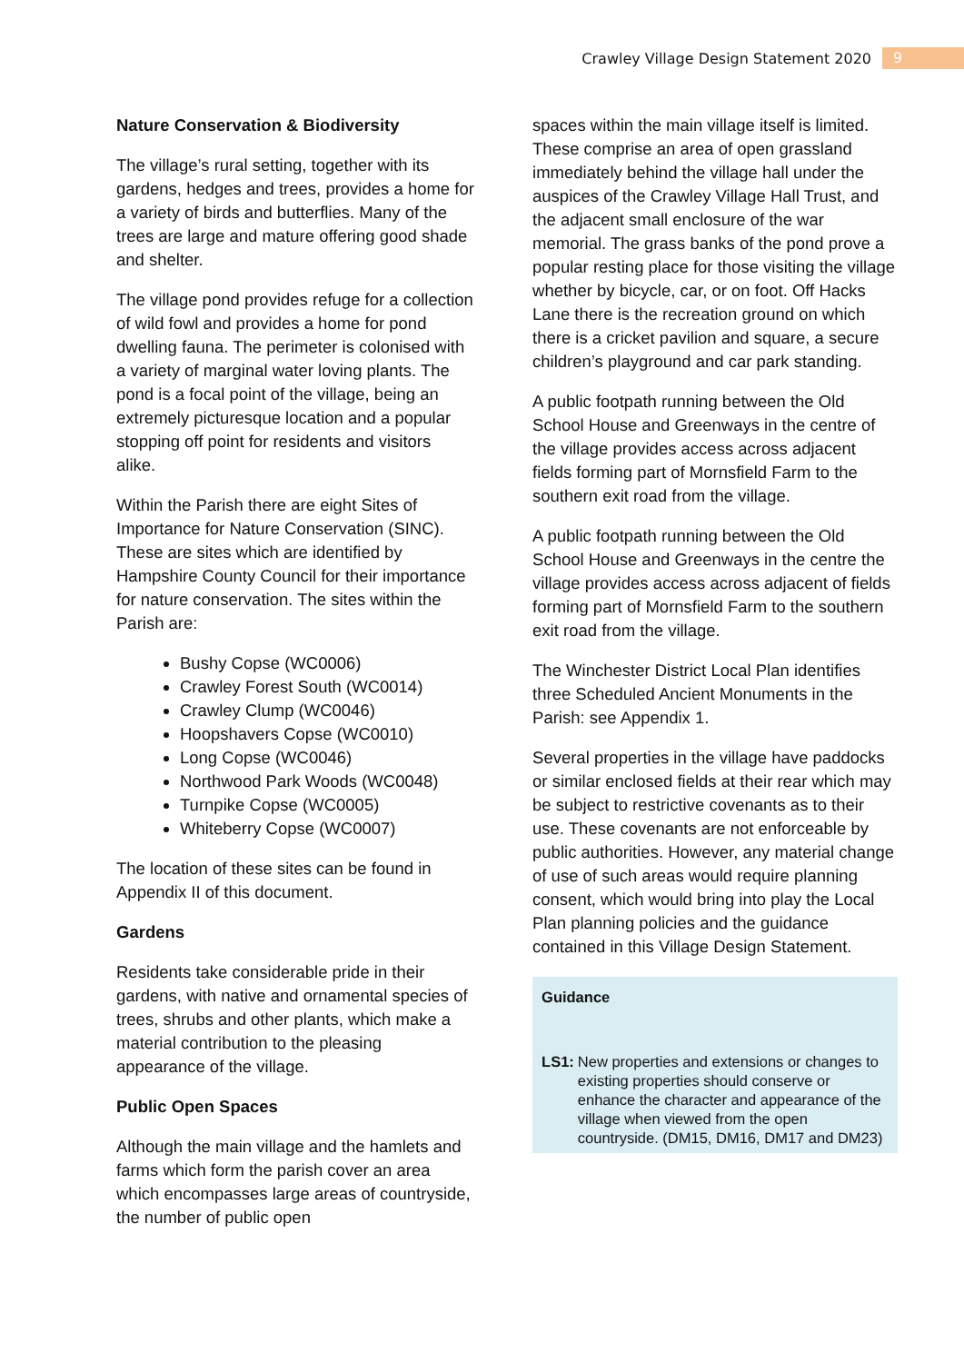Crawley Village Design Statement 2020 9
Nature Conservation & Biodiversity
The village’s rural setting, together with its gardens, hedges and trees, provides a home for a variety of birds and butterflies. Many of the trees are large and mature offering good shade and shelter.
The village pond provides refuge for a collection of wild fowl and provides a home for pond dwelling fauna. The perimeter is colonised with a variety of marginal water loving plants. The pond is a focal point of the village, being an extremely picturesque location and a popular stopping off point for residents and visitors alike.
Within the Parish there are eight Sites of Importance for Nature Conservation (SINC). These are sites which are identified by Hampshire County Council for their importance for nature conservation. The sites within the Parish are:
Bushy Copse (WC0006)
Crawley Forest South (WC0014)
Crawley Clump (WC0046)
Hoopshavers Copse (WC0010)
Long Copse (WC0046)
Northwood Park Woods (WC0048)
Turnpike Copse (WC0005)
Whiteberry Copse (WC0007)
The location of these sites can be found in Appendix II of this document.
Gardens
Residents take considerable pride in their gardens, with native and ornamental species of trees, shrubs and other plants, which make a material contribution to the pleasing appearance of the village.
Public Open Spaces
Although the main village and the hamlets and farms which form the parish cover an area which encompasses large areas of countryside, the number of public open
spaces within the main village itself is limited. These comprise an area of open grassland immediately behind the village hall under the auspices of the Crawley Village Hall Trust, and the adjacent small enclosure of the war memorial. The grass banks of the pond prove a popular resting place for those visiting the village whether by bicycle, car, or on foot. Off Hacks Lane there is the recreation ground on which there is a cricket pavilion and square, a secure children’s playground and car park standing.
A public footpath running between the Old School House and Greenways in the centre of the village provides access across adjacent fields forming part of Mornsfield Farm to the southern exit road from the village.
A public footpath running between the Old School House and Greenways in the centre the village provides access across adjacent of fields forming part of Mornsfield Farm to the southern exit road from the village.
The Winchester District Local Plan identifies three Scheduled Ancient Monuments in the Parish: see Appendix 1.
Several properties in the village have paddocks or similar enclosed fields at their rear which may be subject to restrictive covenants as to their use. These covenants are not enforceable by public authorities. However, any material change of use of such areas would require planning consent, which would bring into play the Local Plan planning policies and the guidance contained in this Village Design Statement.
Guidance
LS1: New properties and extensions or changes to existing properties should conserve or enhance the character and appearance of the village when viewed from the open countryside. (DM15, DM16, DM17 and DM23)